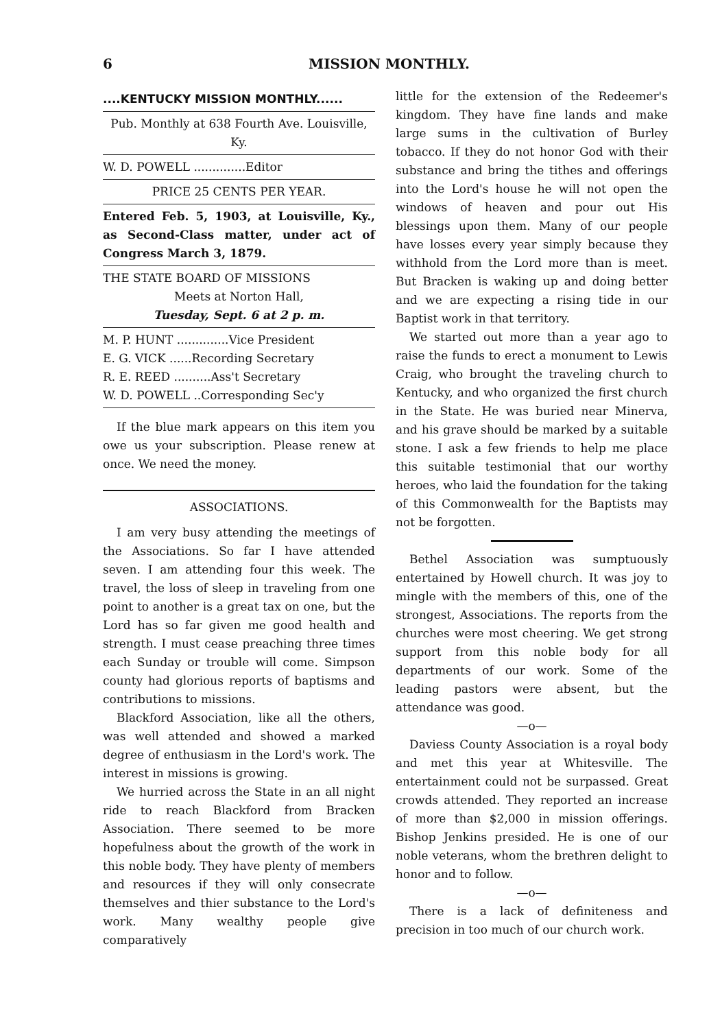6 MISSION MONTHLY.
....KENTUCKY MISSION MONTHLY......
Pub. Monthly at 638 Fourth Ave. Louisville, Ky.
W. D. POWELL ..............Editor
PRICE 25 CENTS PER YEAR.
Entered Feb. 5, 1903, at Louisville, Ky., as Second-Class matter, under act of Congress March 3, 1879.
THE STATE BOARD OF MISSIONS
Meets at Norton Hall,
Tuesday, Sept. 6 at 2 p. m.
M. P. HUNT ..............Vice President
E. G. VICK ......Recording Secretary
R. E. REED ..........Ass't Secretary
W. D. POWELL ..Corresponding Sec'y
If the blue mark appears on this item you owe us your subscription. Please renew at once. We need the money.
ASSOCIATIONS.
I am very busy attending the meetings of the Associations. So far I have attended seven. I am attending four this week. The travel, the loss of sleep in traveling from one point to another is a great tax on one, but the Lord has so far given me good health and strength. I must cease preaching three times each Sunday or trouble will come. Simpson county had glorious reports of baptisms and contributions to missions.
Blackford Association, like all the others, was well attended and showed a marked degree of enthusiasm in the Lord's work. The interest in missions is growing.
We hurried across the State in an all night ride to reach Blackford from Bracken Association. There seemed to be more hopefulness about the growth of the work in this noble body. They have plenty of members and resources if they will only consecrate themselves and thier substance to the Lord's work. Many wealthy people give comparatively
little for the extension of the Redeemer's kingdom. They have fine lands and make large sums in the cultivation of Burley tobacco. If they do not honor God with their substance and bring the tithes and offerings into the Lord's house he will not open the windows of heaven and pour out His blessings upon them. Many of our people have losses every year simply because they withhold from the Lord more than is meet. But Bracken is waking up and doing better and we are expecting a rising tide in our Baptist work in that territory.
We started out more than a year ago to raise the funds to erect a monument to Lewis Craig, who brought the traveling church to Kentucky, and who organized the first church in the State. He was buried near Minerva, and his grave should be marked by a suitable stone. I ask a few friends to help me place this suitable testimonial that our worthy heroes, who laid the foundation for the taking of this Commonwealth for the Baptists may not be forgotten.
Bethel Association was sumptuously entertained by Howell church. It was joy to mingle with the members of this, one of the strongest, Associations. The reports from the churches were most cheering. We get strong support from this noble body for all departments of our work. Some of the leading pastors were absent, but the attendance was good.
—o—
Daviess County Association is a royal body and met this year at Whitesville. The entertainment could not be surpassed. Great crowds attended. They reported an increase of more than $2,000 in mission offerings. Bishop Jenkins presided. He is one of our noble veterans, whom the brethren delight to honor and to follow.
—o—
There is a lack of definiteness and precision in too much of our church work.